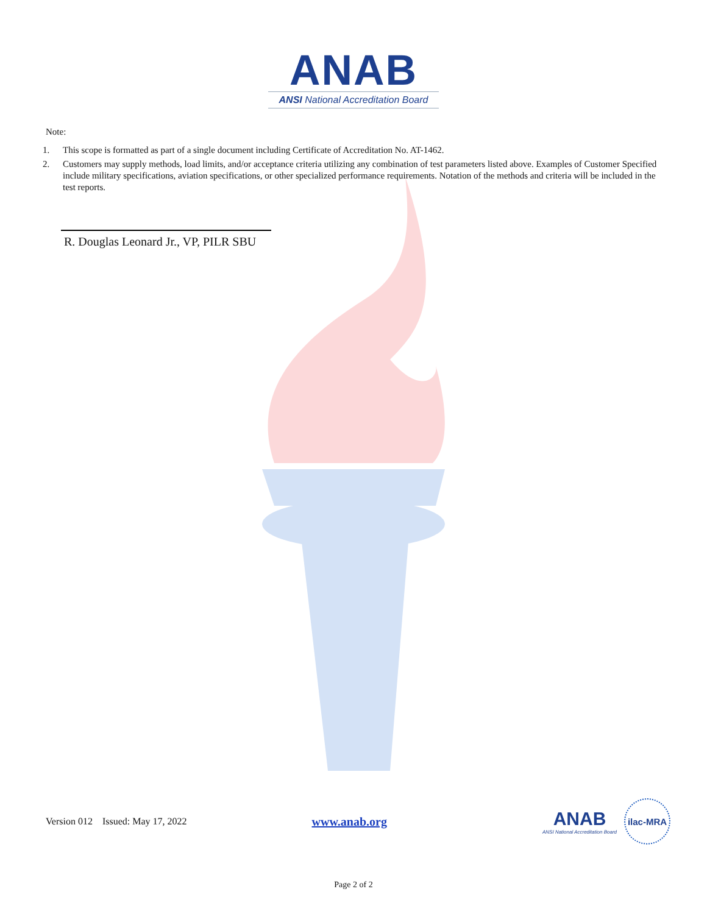ANAB
ANSI National Accreditation Board
Note:
1. This scope is formatted as part of a single document including Certificate of Accreditation No. AT-1462.
2. Customers may supply methods, load limits, and/or acceptance criteria utilizing any combination of test parameters listed above. Examples of Customer Specified include military specifications, aviation specifications, or other specialized performance requirements. Notation of the methods and criteria will be included in the test reports.
R. Douglas Leonard Jr., VP, PILR SBU
Version 012 Issued: May 17, 2022 www.anab.org
ANAB
ANSI National Accreditation Board
ilac-MRA
Page 2 of 2